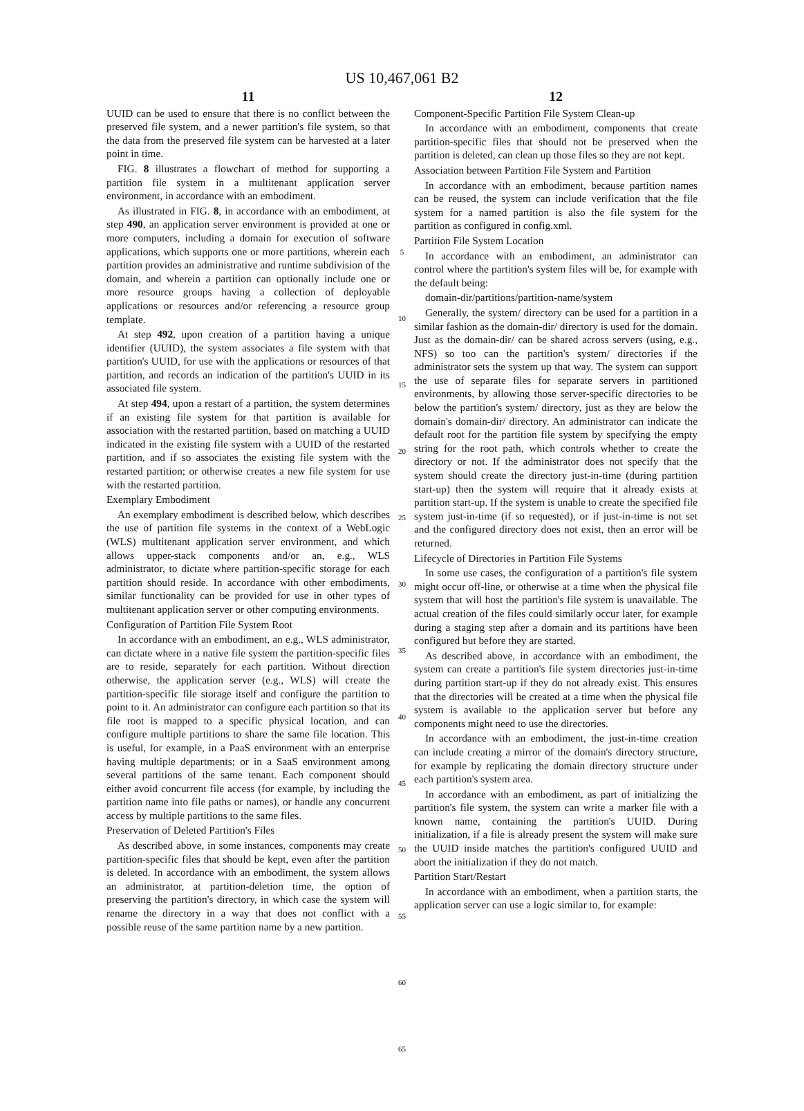US 10,467,061 B2
11
UUID can be used to ensure that there is no conflict between the preserved file system, and a newer partition's file system, so that the data from the preserved file system can be harvested at a later point in time.
FIG. 8 illustrates a flowchart of method for supporting a partition file system in a multitenant application server environment, in accordance with an embodiment.
As illustrated in FIG. 8, in accordance with an embodiment, at step 490, an application server environment is provided at one or more computers, including a domain for execution of software applications, which supports one or more partitions, wherein each partition provides an administrative and runtime subdivision of the domain, and wherein a partition can optionally include one or more resource groups having a collection of deployable applications or resources and/or referencing a resource group template.
At step 492, upon creation of a partition having a unique identifier (UUID), the system associates a file system with that partition's UUID, for use with the applications or resources of that partition, and records an indication of the partition's UUID in its associated file system.
At step 494, upon a restart of a partition, the system determines if an existing file system for that partition is available for association with the restarted partition, based on matching a UUID indicated in the existing file system with a UUID of the restarted partition, and if so associates the existing file system with the restarted partition; or otherwise creates a new file system for use with the restarted partition.
Exemplary Embodiment
An exemplary embodiment is described below, which describes the use of partition file systems in the context of a WebLogic (WLS) multitenant application server environment, and which allows upper-stack components and/or an, e.g., WLS administrator, to dictate where partition-specific storage for each partition should reside. In accordance with other embodiments, similar functionality can be provided for use in other types of multitenant application server or other computing environments.
Configuration of Partition File System Root
In accordance with an embodiment, an e.g., WLS administrator, can dictate where in a native file system the partition-specific files are to reside, separately for each partition. Without direction otherwise, the application server (e.g., WLS) will create the partition-specific file storage itself and configure the partition to point to it. An administrator can configure each partition so that its file root is mapped to a specific physical location, and can configure multiple partitions to share the same file location. This is useful, for example, in a PaaS environment with an enterprise having multiple departments; or in a SaaS environment among several partitions of the same tenant. Each component should either avoid concurrent file access (for example, by including the partition name into file paths or names), or handle any concurrent access by multiple partitions to the same files.
Preservation of Deleted Partition's Files
As described above, in some instances, components may create partition-specific files that should be kept, even after the partition is deleted. In accordance with an embodiment, the system allows an administrator, at partition-deletion time, the option of preserving the partition's directory, in which case the system will rename the directory in a way that does not conflict with a possible reuse of the same partition name by a new partition.
5
10
15
20
25
30
35
40
45
50
55
60
65
12
Component-Specific Partition File System Clean-up
In accordance with an embodiment, components that create partition-specific files that should not be preserved when the partition is deleted, can clean up those files so they are not kept.
Association between Partition File System and Partition
In accordance with an embodiment, because partition names can be reused, the system can include verification that the file system for a named partition is also the file system for the partition as configured in config.xml.
Partition File System Location
In accordance with an embodiment, an administrator can control where the partition's system files will be, for example with the default being:
domain-dir/partitions/partition-name/system
Generally, the system/ directory can be used for a partition in a similar fashion as the domain-dir/ directory is used for the domain. Just as the domain-dir/ can be shared across servers (using, e.g., NFS) so too can the partition's system/ directories if the administrator sets the system up that way. The system can support the use of separate files for separate servers in partitioned environments, by allowing those server-specific directories to be below the partition's system/ directory, just as they are below the domain's domain-dir/ directory. An administrator can indicate the default root for the partition file system by specifying the empty string for the root path, which controls whether to create the directory or not. If the administrator does not specify that the system should create the directory just-in-time (during partition start-up) then the system will require that it already exists at partition start-up. If the system is unable to create the specified file system just-in-time (if so requested), or if just-in-time is not set and the configured directory does not exist, then an error will be returned.
Lifecycle of Directories in Partition File Systems
In some use cases, the configuration of a partition's file system might occur off-line, or otherwise at a time when the physical file system that will host the partition's file system is unavailable. The actual creation of the files could similarly occur later, for example during a staging step after a domain and its partitions have been configured but before they are started.
As described above, in accordance with an embodiment, the system can create a partition's file system directories just-in-time during partition start-up if they do not already exist. This ensures that the directories will be created at a time when the physical file system is available to the application server but before any components might need to use the directories.
In accordance with an embodiment, the just-in-time creation can include creating a mirror of the domain's directory structure, for example by replicating the domain directory structure under each partition's system area.
In accordance with an embodiment, as part of initializing the partition's file system, the system can write a marker file with a known name, containing the partition's UUID. During initialization, if a file is already present the system will make sure the UUID inside matches the partition's configured UUID and abort the initialization if they do not match.
Partition Start/Restart
In accordance with an embodiment, when a partition starts, the application server can use a logic similar to, for example: